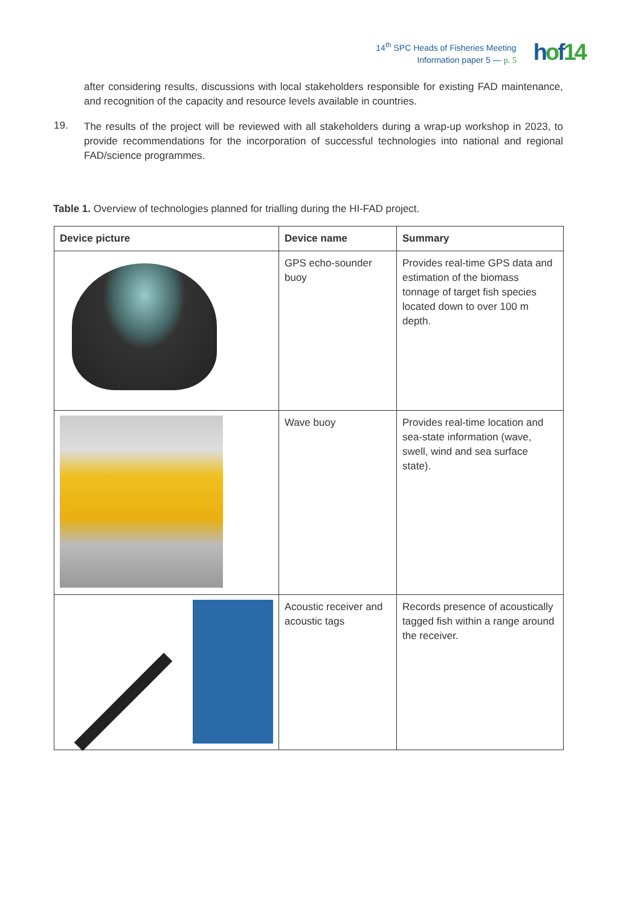14<sup>th</sup> SPC Heads of Fisheries Meeting
Information paper 5 — p. 5
hof14
after considering results, discussions with local stakeholders responsible for existing FAD maintenance, and recognition of the capacity and resource levels available in countries.
19.
The results of the project will be reviewed with all stakeholders during a wrap-up workshop in 2023, to provide recommendations for the incorporation of successful technologies into national and regional FAD/science programmes.
Table 1. Overview of technologies planned for trialling during the HI-FAD project.
| Device picture | Device name | Summary |
| --- | --- | --- |
| | GPS echo-sounder buoy | Provides real-time GPS data and estimation of the biomass tonnage of target fish species located down to over 100 m depth. |
| | Wave buoy | Provides real-time location and sea-state information (wave, swell, wind and sea surface state). |
| | Acoustic receiver and acoustic tags | Records presence of acoustically tagged fish within a range around the receiver. |